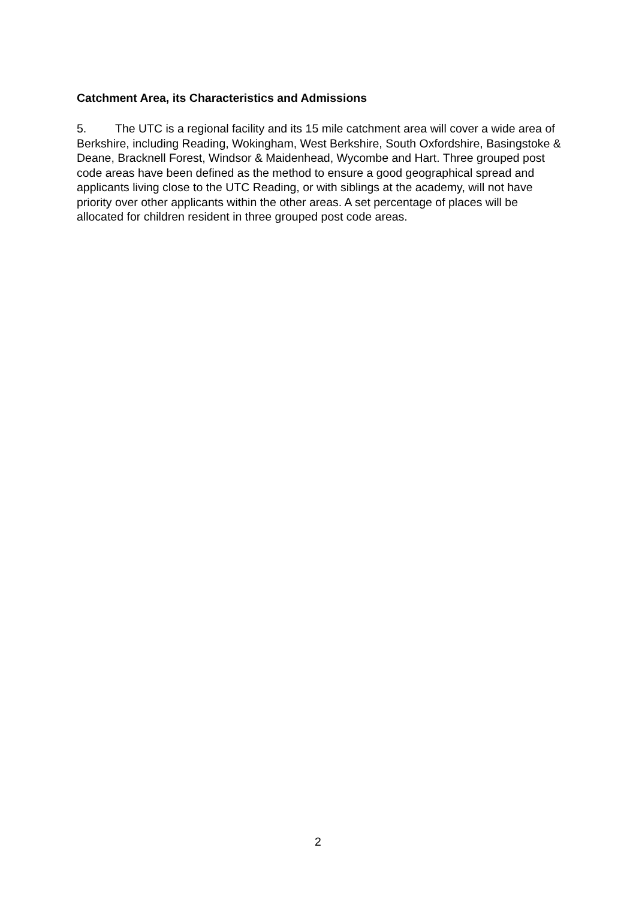Catchment Area, its Characteristics and Admissions
5. The UTC is a regional facility and its 15 mile catchment area will cover a wide area of Berkshire, including Reading, Wokingham, West Berkshire, South Oxfordshire, Basingstoke & Deane, Bracknell Forest, Windsor & Maidenhead, Wycombe and Hart. Three grouped post code areas have been defined as the method to ensure a good geographical spread and applicants living close to the UTC Reading, or with siblings at the academy, will not have priority over other applicants within the other areas. A set percentage of places will be allocated for children resident in three grouped post code areas.
2